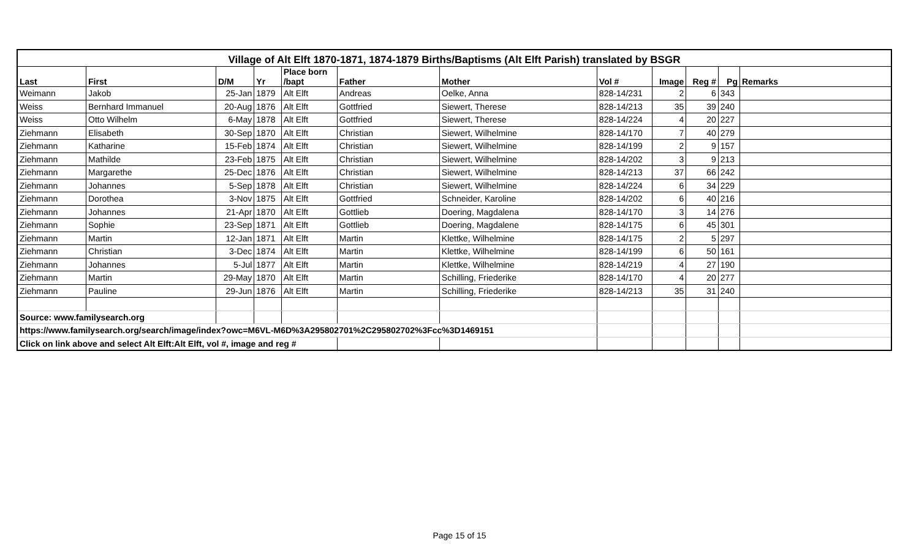| Village of Alt Elft 1870-1871, 1874-1879 Births/Baptisms (Alt Elft Parish) translated by BSGR | | | | | | | | | | | |
| --- | --- | --- | --- | --- | --- | --- | --- | --- | --- | --- | --- |
| Last | First | D/M | Yr | Place born /bapt | Father | Mother | Vol # | Image | Reg # | Pg | Remarks |
| Weimann | Jakob | 25-Jan | 1879 | Alt Elft | Andreas | Oelke, Anna | 828-14/231 | 2 | 6 | 343 | |
| Weiss | Bernhard Immanuel | 20-Aug | 1876 | Alt Elft | Gottfried | Siewert, Therese | 828-14/213 | 35 | 39 | 240 | |
| Weiss | Otto Wilhelm | 6-May | 1878 | Alt Elft | Gottfried | Siewert, Therese | 828-14/224 | 4 | 20 | 227 | |
| Ziehmann | Elisabeth | 30-Sep | 1870 | Alt Elft | Christian | Siewert, Wilhelmine | 828-14/170 | 7 | 40 | 279 | |
| Ziehmann | Katharine | 15-Feb | 1874 | Alt Elft | Christian | Siewert, Wilhelmine | 828-14/199 | 2 | 9 | 157 | |
| Ziehmann | Mathilde | 23-Feb | 1875 | Alt Elft | Christian | Siewert, Wilhelmine | 828-14/202 | 3 | 9 | 213 | |
| Ziehmann | Margarethe | 25-Dec | 1876 | Alt Elft | Christian | Siewert, Wilhelmine | 828-14/213 | 37 | 66 | 242 | |
| Ziehmann | Johannes | 5-Sep | 1878 | Alt Elft | Christian | Siewert, Wilhelmine | 828-14/224 | 6 | 34 | 229 | |
| Ziehmann | Dorothea | 3-Nov | 1875 | Alt Elft | Gottfried | Schneider, Karoline | 828-14/202 | 6 | 40 | 216 | |
| Ziehmann | Johannes | 21-Apr | 1870 | Alt Elft | Gottlieb | Doering, Magdalena | 828-14/170 | 3 | 14 | 276 | |
| Ziehmann | Sophie | 23-Sep | 1871 | Alt Elft | Gottlieb | Doering, Magdalene | 828-14/175 | 6 | 45 | 301 | |
| Ziehmann | Martin | 12-Jan | 1871 | Alt Elft | Martin | Klettke, Wilhelmine | 828-14/175 | 2 | 5 | 297 | |
| Ziehmann | Christian | 3-Dec | 1874 | Alt Elft | Martin | Klettke, Wilhelmine | 828-14/199 | 6 | 50 | 161 | |
| Ziehmann | Johannes | 5-Jul | 1877 | Alt Elft | Martin | Klettke, Wilhelmine | 828-14/219 | 4 | 27 | 190 | |
| Ziehmann | Martin | 29-May | 1870 | Alt Elft | Martin | Schilling, Friederike | 828-14/170 | 4 | 20 | 277 | |
| Ziehmann | Pauline | 29-Jun | 1876 | Alt Elft | Martin | Schilling, Friederike | 828-14/213 | 35 | 31 | 240 | |
| Source: www.familysearch.org | | | | | | | | | | | |
| https://www.familysearch.org/search/image/index?owc=M6VL-M6D%3A295802701%2C295802702%3Fcc%3D1469151 | | | | | | | | | | | |
| Click on link above and select Alt Elft:Alt Elft, vol #, image and reg # | | | | | | | | | | | |
Page 15 of 15